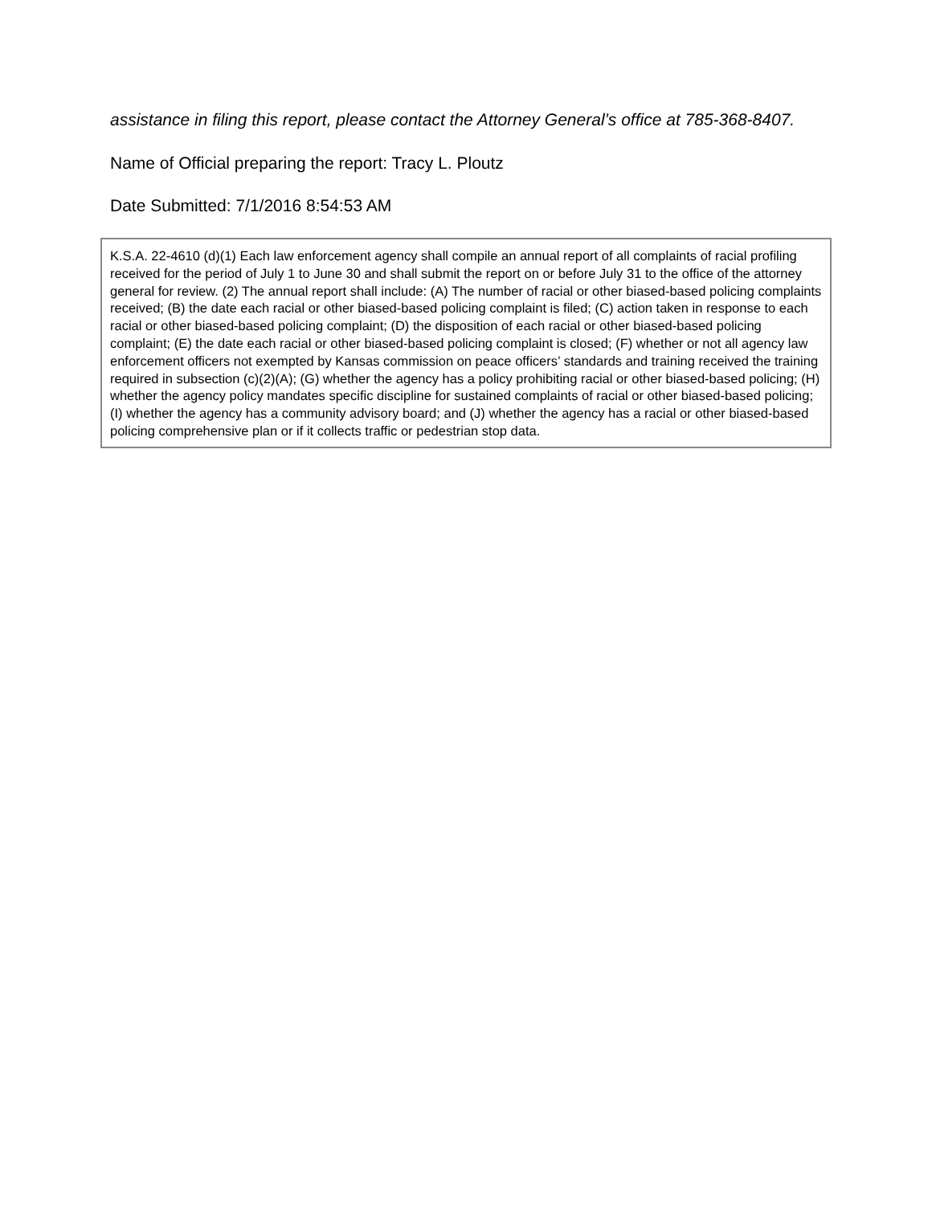assistance in filing this report, please contact the Attorney General’s office at 785-368-8407.
Name of Official preparing the report: Tracy L. Ploutz
Date Submitted: 7/1/2016 8:54:53 AM
K.S.A. 22-4610 (d)(1) Each law enforcement agency shall compile an annual report of all complaints of racial profiling received for the period of July 1 to June 30 and shall submit the report on or before July 31 to the office of the attorney general for review. (2) The annual report shall include: (A) The number of racial or other biased-based policing complaints received; (B) the date each racial or other biased-based policing complaint is filed; (C) action taken in response to each racial or other biased-based policing complaint; (D) the disposition of each racial or other biased-based policing complaint; (E) the date each racial or other biased-based policing complaint is closed; (F) whether or not all agency law enforcement officers not exempted by Kansas commission on peace officers’ standards and training received the training required in subsection (c)(2)(A); (G) whether the agency has a policy prohibiting racial or other biased-based policing; (H) whether the agency policy mandates specific discipline for sustained complaints of racial or other biased-based policing; (I) whether the agency has a community advisory board; and (J) whether the agency has a racial or other biased-based policing comprehensive plan or if it collects traffic or pedestrian stop data.